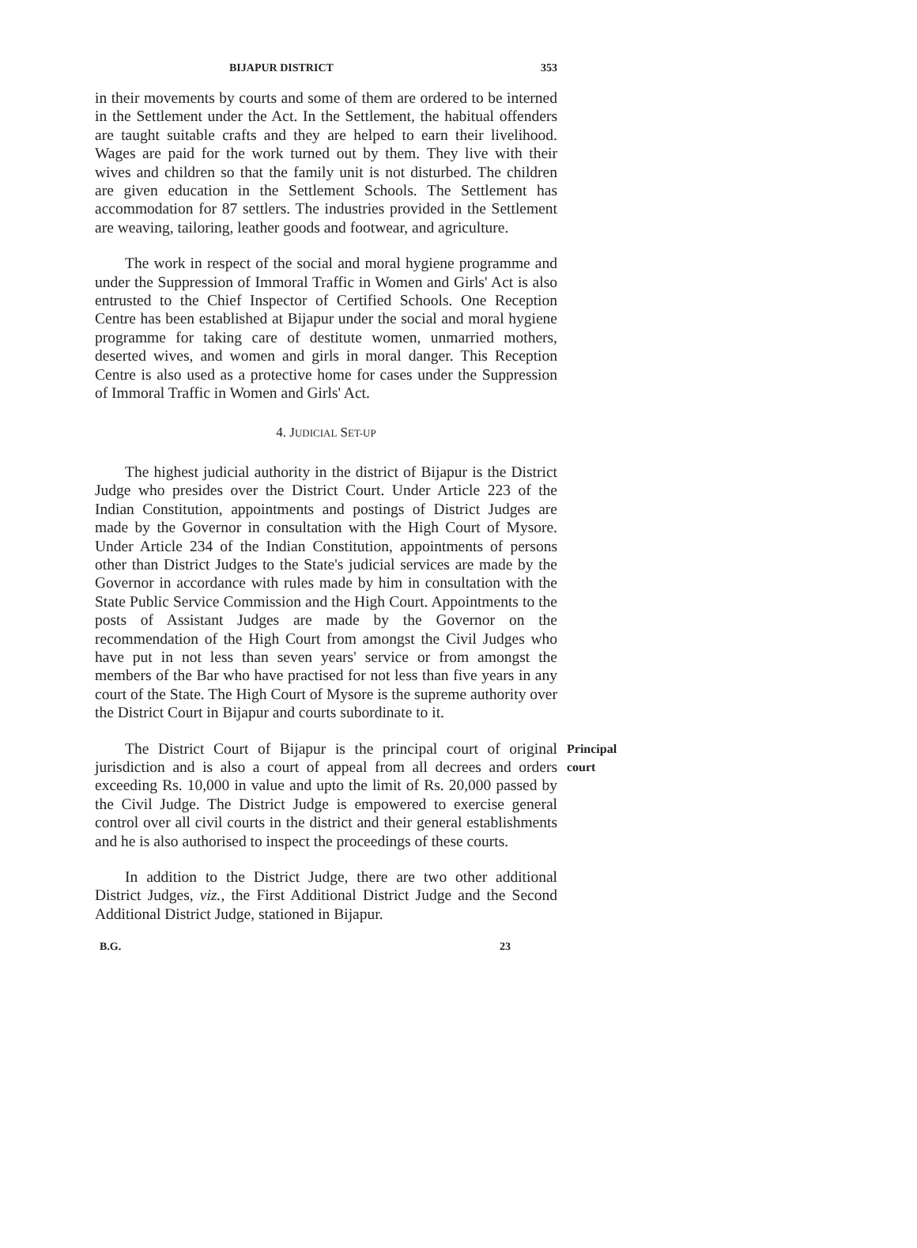BIJAPUR DISTRICT 353
in their movements by courts and some of them are ordered to be interned in the Settlement under the Act. In the Settlement, the habitual offenders are taught suitable crafts and they are helped to earn their livelihood. Wages are paid for the work turned out by them. They live with their wives and children so that the family unit is not disturbed. The children are given education in the Settlement Schools. The Settlement has accommodation for 87 settlers. The industries provided in the Settlement are weaving, tailoring, leather goods and footwear, and agriculture.
The work in respect of the social and moral hygiene programme and under the Suppression of Immoral Traffic in Women and Girls' Act is also entrusted to the Chief Inspector of Certified Schools. One Reception Centre has been established at Bijapur under the social and moral hygiene programme for taking care of destitute women, unmarried mothers, deserted wives, and women and girls in moral danger. This Reception Centre is also used as a protective home for cases under the Suppression of Immoral Traffic in Women and Girls' Act.
4. JUDICIAL SET-UP
The highest judicial authority in the district of Bijapur is the District Judge who presides over the District Court. Under Article 223 of the Indian Constitution, appointments and postings of District Judges are made by the Governor in consultation with the High Court of Mysore. Under Article 234 of the Indian Constitution, appointments of persons other than District Judges to the State's judicial services are made by the Governor in accordance with rules made by him in consultation with the State Public Service Commission and the High Court. Appointments to the posts of Assistant Judges are made by the Governor on the recommendation of the High Court from amongst the Civil Judges who have put in not less than seven years' service or from amongst the members of the Bar who have practised for not less than five years in any court of the State. The High Court of Mysore is the supreme authority over the District Court in Bijapur and courts subordinate to it.
The District Court of Bijapur is the principal court of original jurisdiction and is also a court of appeal from all decrees and orders exceeding Rs. 10,000 in value and upto the limit of Rs. 20,000 passed by the Civil Judge. The District Judge is empowered to exercise general control over all civil courts in the district and their general establishments and he is also authorised to inspect the proceedings of these courts.
Principal court
In addition to the District Judge, there are two other additional District Judges, viz., the First Additional District Judge and the Second Additional District Judge, stationed in Bijapur.
B.G. 23